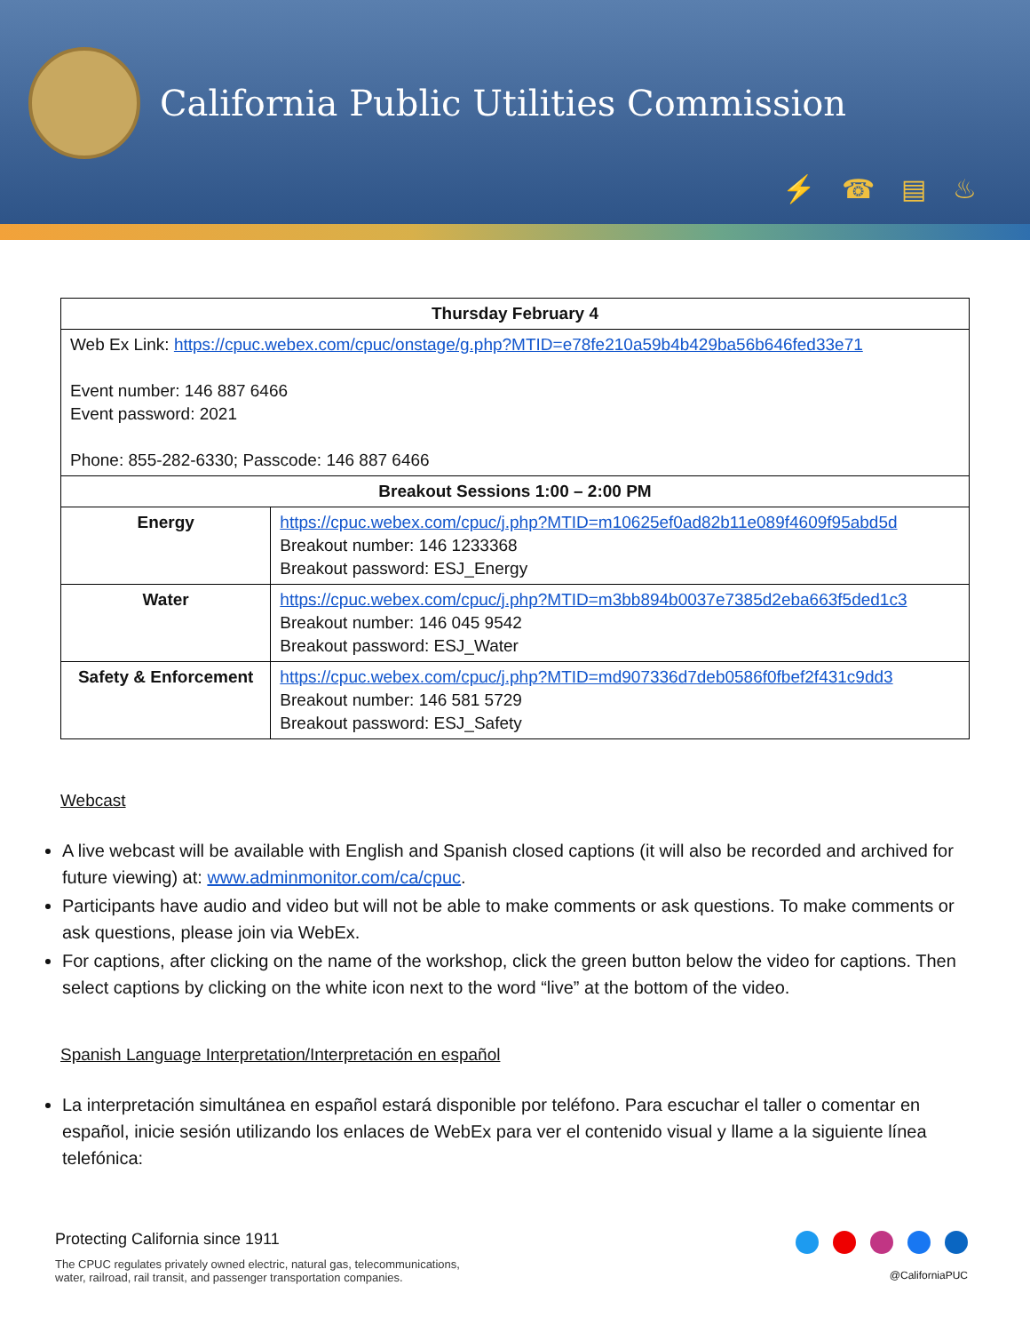California Public Utilities Commission
⚡☎▤♨
| Thursday February 4 | |
| --- | --- |
| Web Ex Link: https://cpuc.webex.com/cpuc/onstage/g.php?MTID=e78fe210a59b4b429ba56b646fed33e71 Event number: 146 887 6466 Event password: 2021 Phone: 855-282-6330; Passcode: 146 887 6466 | |
| Breakout Sessions 1:00 – 2:00 PM | |
| Energy | https://cpuc.webex.com/cpuc/j.php?MTID=m10625ef0ad82b11e089f4609f95abd5d Breakout number: 146 1233368 Breakout password: ESJ_Energy |
| Water | https://cpuc.webex.com/cpuc/j.php?MTID=m3bb894b0037e7385d2eba663f5ded1c3 Breakout number: 146 045 9542 Breakout password: ESJ_Water |
| Safety & Enforcement | https://cpuc.webex.com/cpuc/j.php?MTID=md907336d7deb0586f0fbef2f431c9dd3 Breakout number: 146 581 5729 Breakout password: ESJ_Safety |
Webcast
A live webcast will be available with English and Spanish closed captions (it will also be recorded and archived for future viewing) at: www.adminmonitor.com/ca/cpuc.
Participants have audio and video but will not be able to make comments or ask questions. To make comments or ask questions, please join via WebEx.
For captions, after clicking on the name of the workshop, click the green button below the video for captions. Then select captions by clicking on the white icon next to the word “live” at the bottom of the video.
Spanish Language Interpretation/Interpretación en español
La interpretación simultánea en español estará disponible por teléfono. Para escuchar el taller o comentar en español, inicie sesión utilizando los enlaces de WebEx para ver el contenido visual y llame a la siguiente línea telefónica:
Protecting California since 1911
The CPUC regulates privately owned electric, natural gas, telecommunications,
water, railroad, rail transit, and passenger transportation companies.
@CaliforniaPUC